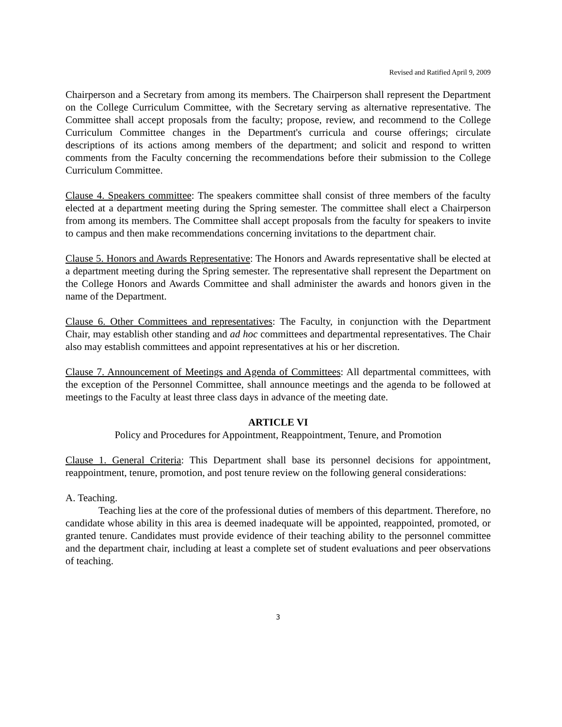Revised and Ratified April 9, 2009
Chairperson and a Secretary from among its members. The Chairperson shall represent the Department on the College Curriculum Committee, with the Secretary serving as alternative representative. The Committee shall accept proposals from the faculty; propose, review, and recommend to the College Curriculum Committee changes in the Department's curricula and course offerings; circulate descriptions of its actions among members of the department; and solicit and respond to written comments from the Faculty concerning the recommendations before their submission to the College Curriculum Committee.
Clause 4. Speakers committee: The speakers committee shall consist of three members of the faculty elected at a department meeting during the Spring semester. The committee shall elect a Chairperson from among its members. The Committee shall accept proposals from the faculty for speakers to invite to campus and then make recommendations concerning invitations to the department chair.
Clause 5. Honors and Awards Representative: The Honors and Awards representative shall be elected at a department meeting during the Spring semester. The representative shall represent the Department on the College Honors and Awards Committee and shall administer the awards and honors given in the name of the Department.
Clause 6. Other Committees and representatives: The Faculty, in conjunction with the Department Chair, may establish other standing and ad hoc committees and departmental representatives. The Chair also may establish committees and appoint representatives at his or her discretion.
Clause 7. Announcement of Meetings and Agenda of Committees: All departmental committees, with the exception of the Personnel Committee, shall announce meetings and the agenda to be followed at meetings to the Faculty at least three class days in advance of the meeting date.
ARTICLE VI
Policy and Procedures for Appointment, Reappointment, Tenure, and Promotion
Clause 1. General Criteria: This Department shall base its personnel decisions for appointment, reappointment, tenure, promotion, and post tenure review on the following general considerations:
A. Teaching.
Teaching lies at the core of the professional duties of members of this department. Therefore, no candidate whose ability in this area is deemed inadequate will be appointed, reappointed, promoted, or granted tenure. Candidates must provide evidence of their teaching ability to the personnel committee and the department chair, including at least a complete set of student evaluations and peer observations of teaching.
3